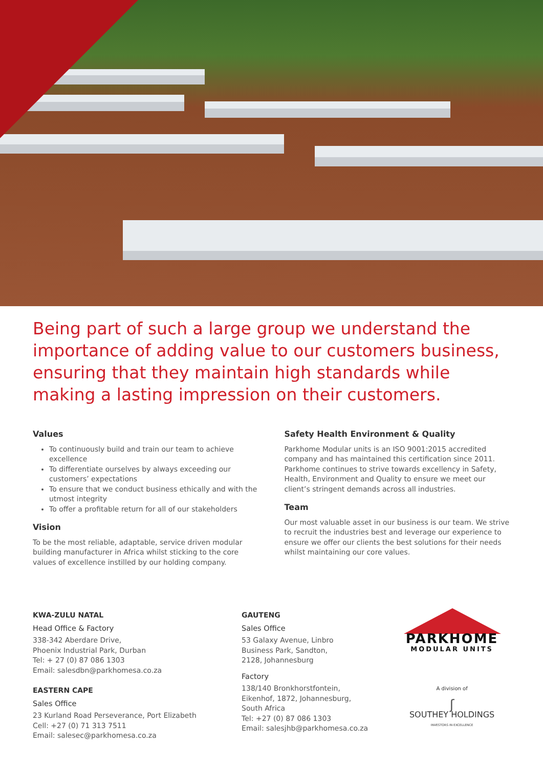Being part of such a large group we understand the importance of adding value to our customers business, ensuring that they maintain high standards while making a lasting impression on their customers.
Values
To continuously build and train our team to achieve excellence
To differentiate ourselves by always exceeding our customers’ expectations
To ensure that we conduct business ethically and with the utmost integrity
To offer a profitable return for all of our stakeholders
Vision
To be the most reliable, adaptable, service driven modular building manufacturer in Africa whilst sticking to the core values of excellence instilled by our holding company.
Safety Health Environment & Quality
Parkhome Modular units is an ISO 9001:2015 accredited company and has maintained this certification since 2011. Parkhome continues to strive towards excellency in Safety, Health, Environment and Quality to ensure we meet our client’s stringent demands across all industries.
Team
Our most valuable asset in our business is our team. We strive to recruit the industries best and leverage our experience to ensure we offer our clients the best solutions for their needs whilst maintaining our core values.
KWA-ZULU NATAL
Head Office & Factory
338-342 Aberdare Drive,
Phoenix Industrial Park, Durban
Tel: + 27 (0) 87 086 1303
Email: salesdbn@parkhomesa.co.za
EASTERN CAPE
Sales Office
23 Kurland Road Perseverance, Port Elizabeth
Cell: +27 (0) 71 313 7511
Email: salesec@parkhomesa.co.za
GAUTENG
Sales Office
53 Galaxy Avenue, Linbro
Business Park, Sandton,
2128, Johannesburg
Factory
138/140 Bronkhorstfontein,
Eikenhof, 1872, Johannesburg,
South Africa
Tel: +27 (0) 87 086 1303
Email: salesjhb@parkhomesa.co.za
PARKHOME
MODULAR UNITS
A division of
ʃ
SOUTHEY HOLDINGS
INVESTORS IN EXCELLENCE